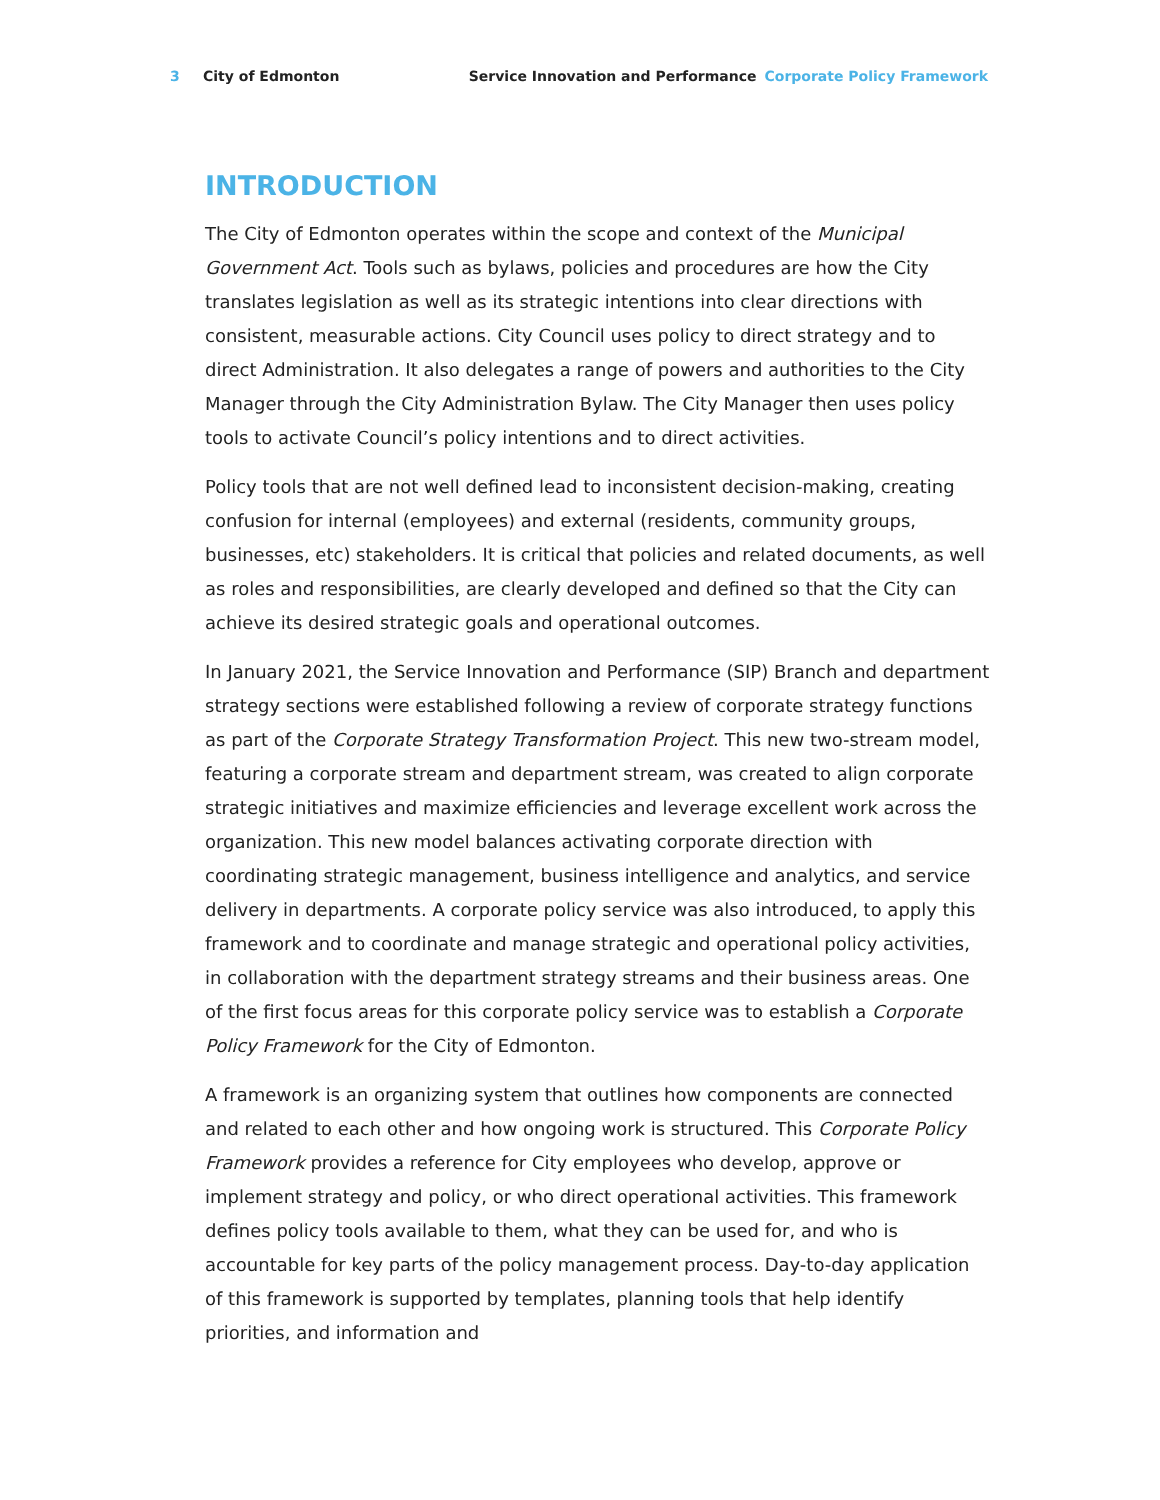3 City of Edmonton Service Innovation and Performance Corporate Policy Framework
INTRODUCTION
The City of Edmonton operates within the scope and context of the Municipal Government Act. Tools such as bylaws, policies and procedures are how the City translates legislation as well as its strategic intentions into clear directions with consistent, measurable actions. City Council uses policy to direct strategy and to direct Administration. It also delegates a range of powers and authorities to the City Manager through the City Administration Bylaw. The City Manager then uses policy tools to activate Council’s policy intentions and to direct activities.
Policy tools that are not well defined lead to inconsistent decision-making, creating confusion for internal (employees) and external (residents, community groups, businesses, etc) stakeholders. It is critical that policies and related documents, as well as roles and responsibilities, are clearly developed and defined so that the City can achieve its desired strategic goals and operational outcomes.
In January 2021, the Service Innovation and Performance (SIP) Branch and department strategy sections were established following a review of corporate strategy functions as part of the Corporate Strategy Transformation Project. This new two-stream model, featuring a corporate stream and department stream, was created to align corporate strategic initiatives and maximize efficiencies and leverage excellent work across the organization. This new model balances activating corporate direction with coordinating strategic management, business intelligence and analytics, and service delivery in departments. A corporate policy service was also introduced, to apply this framework and to coordinate and manage strategic and operational policy activities, in collaboration with the department strategy streams and their business areas. One of the first focus areas for this corporate policy service was to establish a Corporate Policy Framework for the City of Edmonton.
A framework is an organizing system that outlines how components are connected and related to each other and how ongoing work is structured. This Corporate Policy Framework provides a reference for City employees who develop, approve or implement strategy and policy, or who direct operational activities. This framework defines policy tools available to them, what they can be used for, and who is accountable for key parts of the policy management process. Day-to-day application of this framework is supported by templates, planning tools that help identify priorities, and information and